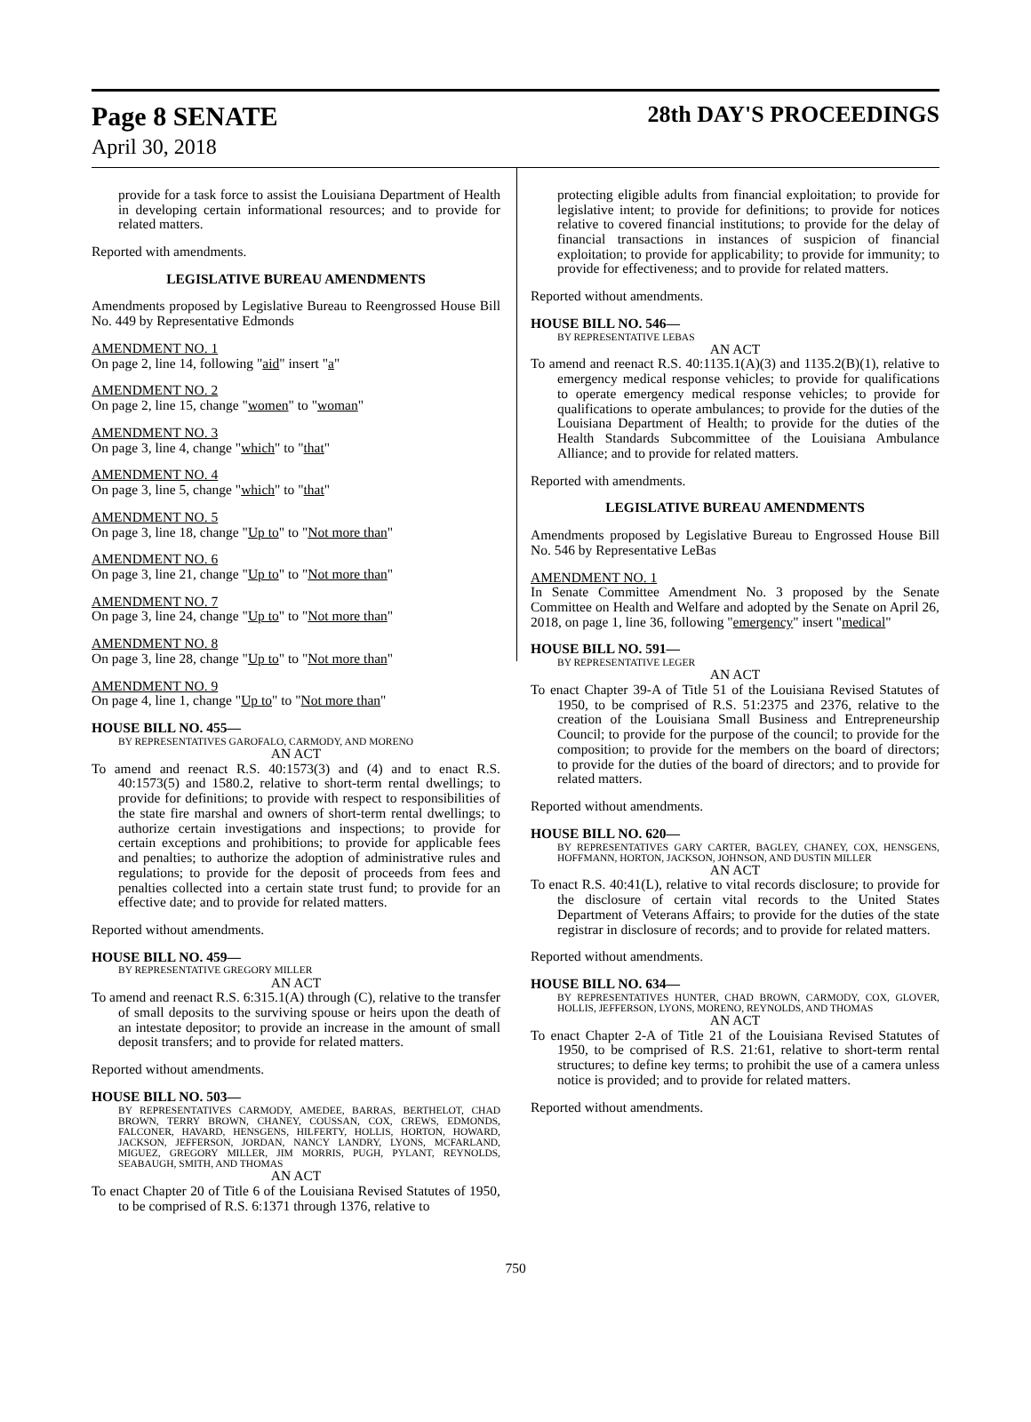Page 8 SENATE
April 30, 2018
28th DAY'S PROCEEDINGS
provide for a task force to assist the Louisiana Department of Health in developing certain informational resources; and to provide for related matters.
Reported with amendments.
LEGISLATIVE BUREAU AMENDMENTS
Amendments proposed by Legislative Bureau to Reengrossed House Bill No. 449 by Representative Edmonds
AMENDMENT NO. 1
On page 2, line 14, following "aid" insert "a"
AMENDMENT NO. 2
On page 2, line 15, change "women" to "woman"
AMENDMENT NO. 3
On page 3, line 4, change "which" to "that"
AMENDMENT NO. 4
On page 3, line 5, change "which" to "that"
AMENDMENT NO. 5
On page 3, line 18, change "Up to" to "Not more than"
AMENDMENT NO. 6
On page 3, line 21, change "Up to" to "Not more than"
AMENDMENT NO. 7
On page 3, line 24, change "Up to" to "Not more than"
AMENDMENT NO. 8
On page 3, line 28, change "Up to" to "Not more than"
AMENDMENT NO. 9
On page 4, line 1, change "Up to" to "Not more than"
HOUSE BILL NO. 455—
BY REPRESENTATIVES GAROFALO, CARMODY, AND MORENO
AN ACT
To amend and reenact R.S. 40:1573(3) and (4) and to enact R.S. 40:1573(5) and 1580.2, relative to short-term rental dwellings; to provide for definitions; to provide with respect to responsibilities of the state fire marshal and owners of short-term rental dwellings; to authorize certain investigations and inspections; to provide for certain exceptions and prohibitions; to provide for applicable fees and penalties; to authorize the adoption of administrative rules and regulations; to provide for the deposit of proceeds from fees and penalties collected into a certain state trust fund; to provide for an effective date; and to provide for related matters.
Reported without amendments.
HOUSE BILL NO. 459—
BY REPRESENTATIVE GREGORY MILLER
AN ACT
To amend and reenact R.S. 6:315.1(A) through (C), relative to the transfer of small deposits to the surviving spouse or heirs upon the death of an intestate depositor; to provide an increase in the amount of small deposit transfers; and to provide for related matters.
Reported without amendments.
HOUSE BILL NO. 503—
BY REPRESENTATIVES CARMODY, AMEDEE, BARRAS, BERTHELOT, CHAD BROWN, TERRY BROWN, CHANEY, COUSSAN, COX, CREWS, EDMONDS, FALCONER, HAVARD, HENSGENS, HILFERTY, HOLLIS, HORTON, HOWARD, JACKSON, JEFFERSON, JORDAN, NANCY LANDRY, LYONS, MCFARLAND, MIGUEZ, GREGORY MILLER, JIM MORRIS, PUGH, PYLANT, REYNOLDS, SEABAUGH, SMITH, AND THOMAS
AN ACT
To enact Chapter 20 of Title 6 of the Louisiana Revised Statutes of 1950, to be comprised of R.S. 6:1371 through 1376, relative to
protecting eligible adults from financial exploitation; to provide for legislative intent; to provide for definitions; to provide for notices relative to covered financial institutions; to provide for the delay of financial transactions in instances of suspicion of financial exploitation; to provide for applicability; to provide for immunity; to provide for effectiveness; and to provide for related matters.
Reported without amendments.
HOUSE BILL NO. 546—
BY REPRESENTATIVE LEBAS
AN ACT
To amend and reenact R.S. 40:1135.1(A)(3) and 1135.2(B)(1), relative to emergency medical response vehicles; to provide for qualifications to operate emergency medical response vehicles; to provide for qualifications to operate ambulances; to provide for the duties of the Louisiana Department of Health; to provide for the duties of the Health Standards Subcommittee of the Louisiana Ambulance Alliance; and to provide for related matters.
Reported with amendments.
LEGISLATIVE BUREAU AMENDMENTS
Amendments proposed by Legislative Bureau to Engrossed House Bill No. 546 by Representative LeBas
AMENDMENT NO. 1
In Senate Committee Amendment No. 3 proposed by the Senate Committee on Health and Welfare and adopted by the Senate on April 26, 2018, on page 1, line 36, following "emergency" insert "medical"
HOUSE BILL NO. 591—
BY REPRESENTATIVE LEGER
AN ACT
To enact Chapter 39-A of Title 51 of the Louisiana Revised Statutes of 1950, to be comprised of R.S. 51:2375 and 2376, relative to the creation of the Louisiana Small Business and Entrepreneurship Council; to provide for the purpose of the council; to provide for the composition; to provide for the members on the board of directors; to provide for the duties of the board of directors; and to provide for related matters.
Reported without amendments.
HOUSE BILL NO. 620—
BY REPRESENTATIVES GARY CARTER, BAGLEY, CHANEY, COX, HENSGENS, HOFFMANN, HORTON, JACKSON, JOHNSON, AND DUSTIN MILLER
AN ACT
To enact R.S. 40:41(L), relative to vital records disclosure; to provide for the disclosure of certain vital records to the United States Department of Veterans Affairs; to provide for the duties of the state registrar in disclosure of records; and to provide for related matters.
Reported without amendments.
HOUSE BILL NO. 634—
BY REPRESENTATIVES HUNTER, CHAD BROWN, CARMODY, COX, GLOVER, HOLLIS, JEFFERSON, LYONS, MORENO, REYNOLDS, AND THOMAS
AN ACT
To enact Chapter 2-A of Title 21 of the Louisiana Revised Statutes of 1950, to be comprised of R.S. 21:61, relative to short-term rental structures; to define key terms; to prohibit the use of a camera unless notice is provided; and to provide for related matters.
Reported without amendments.
750